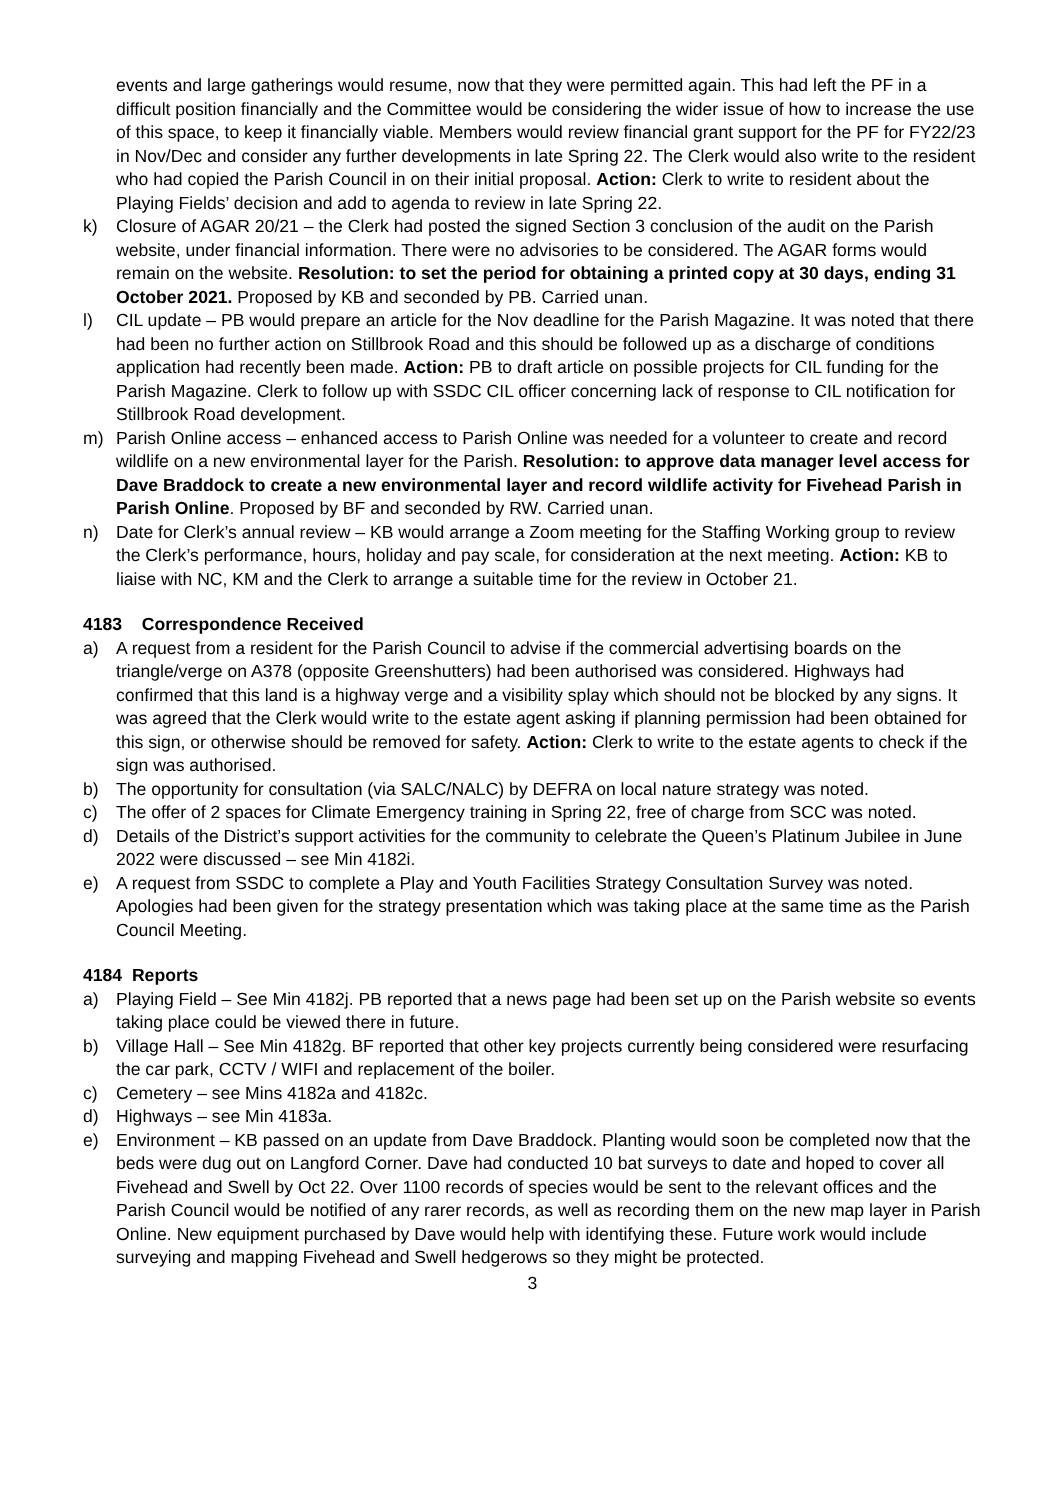events and large gatherings would resume, now that they were permitted again. This had left the PF in a difficult position financially and the Committee would be considering the wider issue of how to increase the use of this space, to keep it financially viable. Members would review financial grant support for the PF for FY22/23 in Nov/Dec and consider any further developments in late Spring 22. The Clerk would also write to the resident who had copied the Parish Council in on their initial proposal. Action: Clerk to write to resident about the Playing Fields’ decision and add to agenda to review in late Spring 22.
k) Closure of AGAR 20/21 – the Clerk had posted the signed Section 3 conclusion of the audit on the Parish website, under financial information. There were no advisories to be considered. The AGAR forms would remain on the website. Resolution: to set the period for obtaining a printed copy at 30 days, ending 31 October 2021. Proposed by KB and seconded by PB. Carried unan.
l) CIL update – PB would prepare an article for the Nov deadline for the Parish Magazine. It was noted that there had been no further action on Stillbrook Road and this should be followed up as a discharge of conditions application had recently been made. Action: PB to draft article on possible projects for CIL funding for the Parish Magazine. Clerk to follow up with SSDC CIL officer concerning lack of response to CIL notification for Stillbrook Road development.
m) Parish Online access – enhanced access to Parish Online was needed for a volunteer to create and record wildlife on a new environmental layer for the Parish. Resolution: to approve data manager level access for Dave Braddock to create a new environmental layer and record wildlife activity for Fivehead Parish in Parish Online. Proposed by BF and seconded by RW. Carried unan.
n) Date for Clerk’s annual review – KB would arrange a Zoom meeting for the Staffing Working group to review the Clerk’s performance, hours, holiday and pay scale, for consideration at the next meeting. Action: KB to liaise with NC, KM and the Clerk to arrange a suitable time for the review in October 21.
4183 Correspondence Received
a) A request from a resident for the Parish Council to advise if the commercial advertising boards on the triangle/verge on A378 (opposite Greenshutters) had been authorised was considered. Highways had confirmed that this land is a highway verge and a visibility splay which should not be blocked by any signs. It was agreed that the Clerk would write to the estate agent asking if planning permission had been obtained for this sign, or otherwise should be removed for safety. Action: Clerk to write to the estate agents to check if the sign was authorised.
b) The opportunity for consultation (via SALC/NALC) by DEFRA on local nature strategy was noted.
c) The offer of 2 spaces for Climate Emergency training in Spring 22, free of charge from SCC was noted.
d) Details of the District’s support activities for the community to celebrate the Queen’s Platinum Jubilee in June 2022 were discussed – see Min 4182i.
e) A request from SSDC to complete a Play and Youth Facilities Strategy Consultation Survey was noted. Apologies had been given for the strategy presentation which was taking place at the same time as the Parish Council Meeting.
4184 Reports
a) Playing Field – See Min 4182j. PB reported that a news page had been set up on the Parish website so events taking place could be viewed there in future.
b) Village Hall – See Min 4182g. BF reported that other key projects currently being considered were resurfacing the car park, CCTV / WIFI and replacement of the boiler.
c) Cemetery – see Mins 4182a and 4182c.
d) Highways – see Min 4183a.
e) Environment – KB passed on an update from Dave Braddock. Planting would soon be completed now that the beds were dug out on Langford Corner. Dave had conducted 10 bat surveys to date and hoped to cover all Fivehead and Swell by Oct 22. Over 1100 records of species would be sent to the relevant offices and the Parish Council would be notified of any rarer records, as well as recording them on the new map layer in Parish Online. New equipment purchased by Dave would help with identifying these. Future work would include surveying and mapping Fivehead and Swell hedgerows so they might be protected.
3